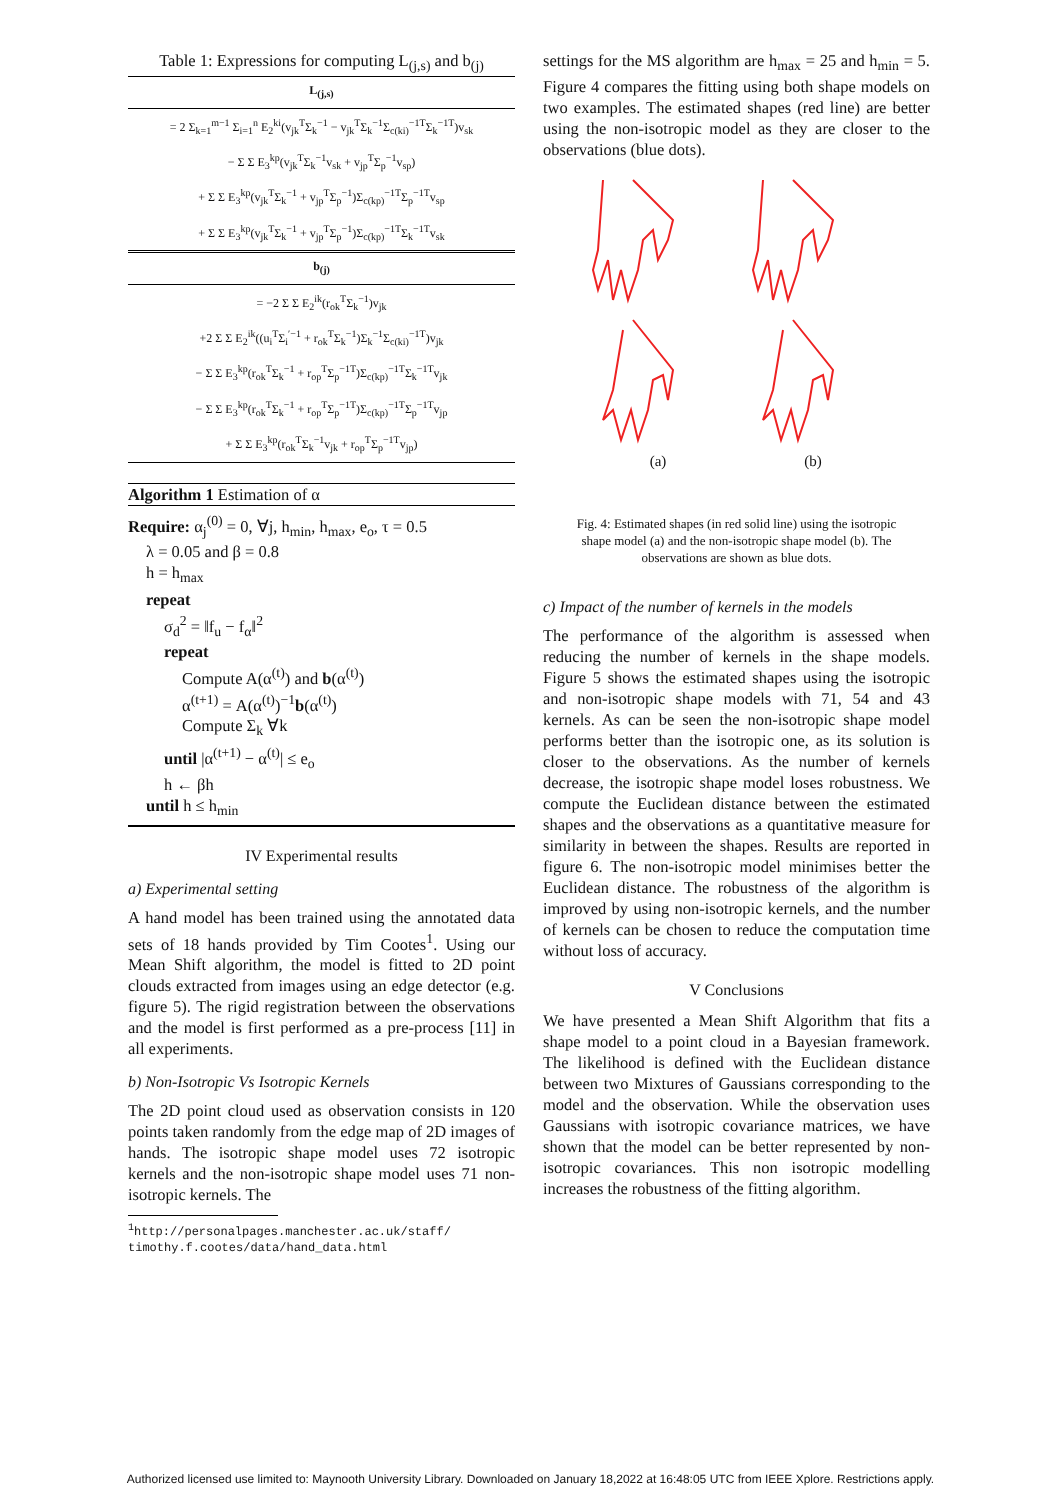Table 1: Expressions for computing L<sub>(j,s)</sub> and b<sub>(j)</sub>
| L<sub>(j,s)</sub> |
| --- |
| = 2 Σ<sub>k=1</sub><sup>m−1</sup> Σ<sub>i=1</sub><sup>n</sup> E<sub>2</sub><sup>ki</sup>(v<sub>jk</sub><sup>T</sup>Σ<sub>k</sub><sup>−1</sup> − v<sub>jk</sub><sup>T</sup>Σ<sub>k</sub><sup>−1</sup>Σ<sub>c(ki)</sub><sup>−1T</sup>Σ<sub>k</sub><sup>−1T</sup>)v<sub>sk</sub> |
| − Σ Σ E<sub>3</sub><sup>kp</sup>(v<sub>jk</sub><sup>T</sup>Σ<sub>k</sub><sup>−1</sup>v<sub>sk</sub> + v<sub>jp</sub><sup>T</sup>Σ<sub>p</sub><sup>−1</sup>v<sub>sp</sub>) |
| + Σ Σ E<sub>3</sub><sup>kp</sup>(v<sub>jk</sub><sup>T</sup>Σ<sub>k</sub><sup>−1</sup> + v<sub>jp</sub><sup>T</sup>Σ<sub>p</sub><sup>−1</sup>)Σ<sub>c(kp)</sub><sup>−1T</sup>Σ<sub>p</sub><sup>−1T</sup>v<sub>sp</sub> |
| + Σ Σ E<sub>3</sub><sup>kp</sup>(v<sub>jk</sub><sup>T</sup>Σ<sub>k</sub><sup>−1</sup> + v<sub>jp</sub><sup>T</sup>Σ<sub>p</sub><sup>−1</sup>)Σ<sub>c(kp)</sub><sup>−1T</sup>Σ<sub>k</sub><sup>−1T</sup>v<sub>sk</sub> |
| b<sub>(j)</sub> |
| = −2 Σ Σ E<sub>2</sub><sup>ik</sup>(r<sub>ok</sub><sup>T</sup>Σ<sub>k</sub><sup>−1</sup>)v<sub>jk</sub> |
| +2 Σ Σ E<sub>2</sub><sup>ik</sup>((u<sub>i</sub><sup>T</sup>Σ<sub>i</sub><sup>′−1</sup> + r<sub>ok</sub><sup>T</sup>Σ<sub>k</sub><sup>−1</sup>)Σ<sub>k</sub><sup>−1</sup>Σ<sub>c(ki)</sub><sup>−1T</sup>)v<sub>jk</sub> |
| − Σ Σ E<sub>3</sub><sup>kp</sup>(r<sub>ok</sub><sup>T</sup>Σ<sub>k</sub><sup>−1</sup> + r<sub>op</sub><sup>T</sup>Σ<sub>p</sub><sup>−1T</sup>)Σ<sub>c(kp)</sub><sup>−1T</sup>Σ<sub>k</sub><sup>−1T</sup>v<sub>jk</sub> |
| − Σ Σ E<sub>3</sub><sup>kp</sup>(r<sub>ok</sub><sup>T</sup>Σ<sub>k</sub><sup>−1</sup> + r<sub>op</sub><sup>T</sup>Σ<sub>p</sub><sup>−1T</sup>)Σ<sub>c(kp)</sub><sup>−1T</sup>Σ<sub>p</sub><sup>−1T</sup>v<sub>jp</sub> |
| + Σ Σ E<sub>3</sub><sup>kp</sup>(r<sub>ok</sub><sup>T</sup>Σ<sub>k</sub><sup>−1</sup>v<sub>jk</sub> + r<sub>op</sub><sup>T</sup>Σ<sub>p</sub><sup>−1T</sup>v<sub>jp</sub>) |
Algorithm 1 Estimation of α
Require: α<sub>j</sub><sup>(0)</sup> = 0, ∀j, h<sub>min</sub>, h<sub>max</sub>, e<sub>o</sub>, τ = 0.5
λ = 0.05 and β = 0.8
h = h<sub>max</sub>
repeat
σ<sub>d</sub><sup>2</sup> = ‖f<sub>u</sub> − f<sub>α</sub>‖<sup>2</sup>
repeat
Compute A(α<sup>(t)</sup>) and b(α<sup>(t)</sup>)
α<sup>(t+1)</sup> = A(α<sup>(t)</sup>)<sup>−1</sup>b(α<sup>(t)</sup>)
Compute Σ<sub>k</sub> ∀k
until |α<sup>(t+1)</sup> − α<sup>(t)</sup>| ≤ e<sub>o</sub>
h ← βh
until h ≤ h<sub>min</sub>
IV Experimental results
a) Experimental setting
A hand model has been trained using the annotated data sets of 18 hands provided by Tim Cootes<sup>1</sup>. Using our Mean Shift algorithm, the model is fitted to 2D point clouds extracted from images using an edge detector (e.g. figure 5). The rigid registration between the observations and the model is first performed as a pre-process [11] in all experiments.
b) Non-Isotropic Vs Isotropic Kernels
The 2D point cloud used as observation consists in 120 points taken randomly from the edge map of 2D images of hands. The isotropic shape model uses 72 isotropic kernels and the non-isotropic shape model uses 71 non-isotropic kernels. The
<sup>1</sup> http://personalpages.manchester.ac.uk/staff/ timothy.f.cootes/data/hand_data.html
settings for the MS algorithm are h<sub>max</sub> = 25 and h<sub>min</sub> = 5. Figure 4 compares the fitting using both shape models on two examples. The estimated shapes (red line) are better using the non-isotropic model as they are closer to the observations (blue dots).
(a)
(b)
Fig. 4: Estimated shapes (in red solid line) using the isotropic shape model (a) and the non-isotropic shape model (b). The observations are shown as blue dots.
c) Impact of the number of kernels in the models
The performance of the algorithm is assessed when reducing the number of kernels in the shape models. Figure 5 shows the estimated shapes using the isotropic and non-isotropic shape models with 71, 54 and 43 kernels. As can be seen the non-isotropic shape model performs better than the isotropic one, as its solution is closer to the observations. As the number of kernels decrease, the isotropic shape model loses robustness. We compute the Euclidean distance between the estimated shapes and the observations as a quantitative measure for similarity in between the shapes. Results are reported in figure 6. The non-isotropic model minimises better the Euclidean distance. The robustness of the algorithm is improved by using non-isotropic kernels, and the number of kernels can be chosen to reduce the computation time without loss of accuracy.
V Conclusions
We have presented a Mean Shift Algorithm that fits a shape model to a point cloud in a Bayesian framework. The likelihood is defined with the Euclidean distance between two Mixtures of Gaussians corresponding to the model and the observation. While the observation uses Gaussians with isotropic covariance matrices, we have shown that the model can be better represented by non-isotropic covariances. This non isotropic modelling increases the robustness of the fitting algorithm.
Authorized licensed use limited to: Maynooth University Library. Downloaded on January 18,2022 at 16:48:05 UTC from IEEE Xplore. Restrictions apply.